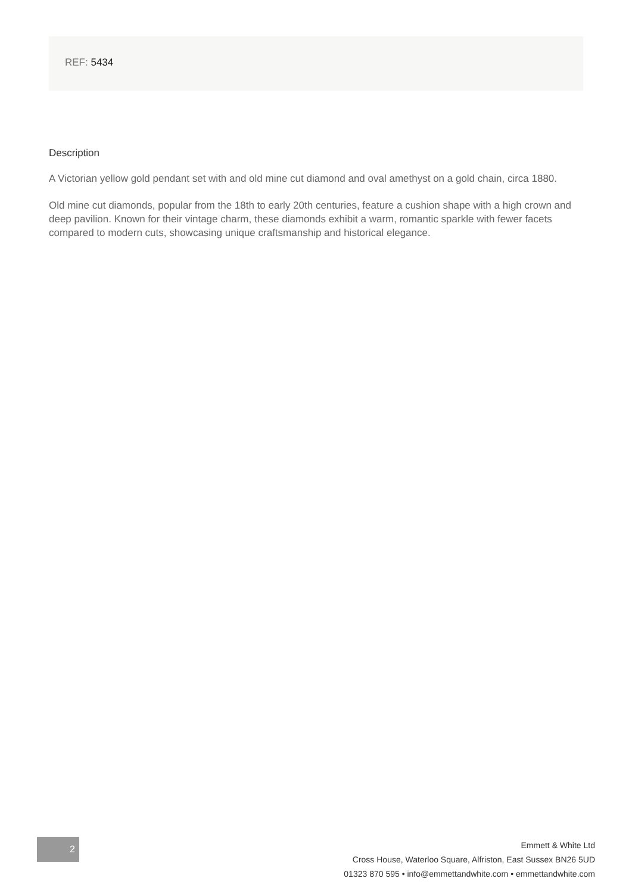REF: 5434
Description
A Victorian yellow gold pendant set with and old mine cut diamond and oval amethyst on a gold chain, circa 1880.
Old mine cut diamonds, popular from the 18th to early 20th centuries, feature a cushion shape with a high crown and deep pavilion. Known for their vintage charm, these diamonds exhibit a warm, romantic sparkle with fewer facets compared to modern cuts, showcasing unique craftsmanship and historical elegance.
2
Emmett & White Ltd
Cross House, Waterloo Square, Alfriston, East Sussex BN26 5UD
01323 870 595 • info@emmettandwhite.com • emmettandwhite.com